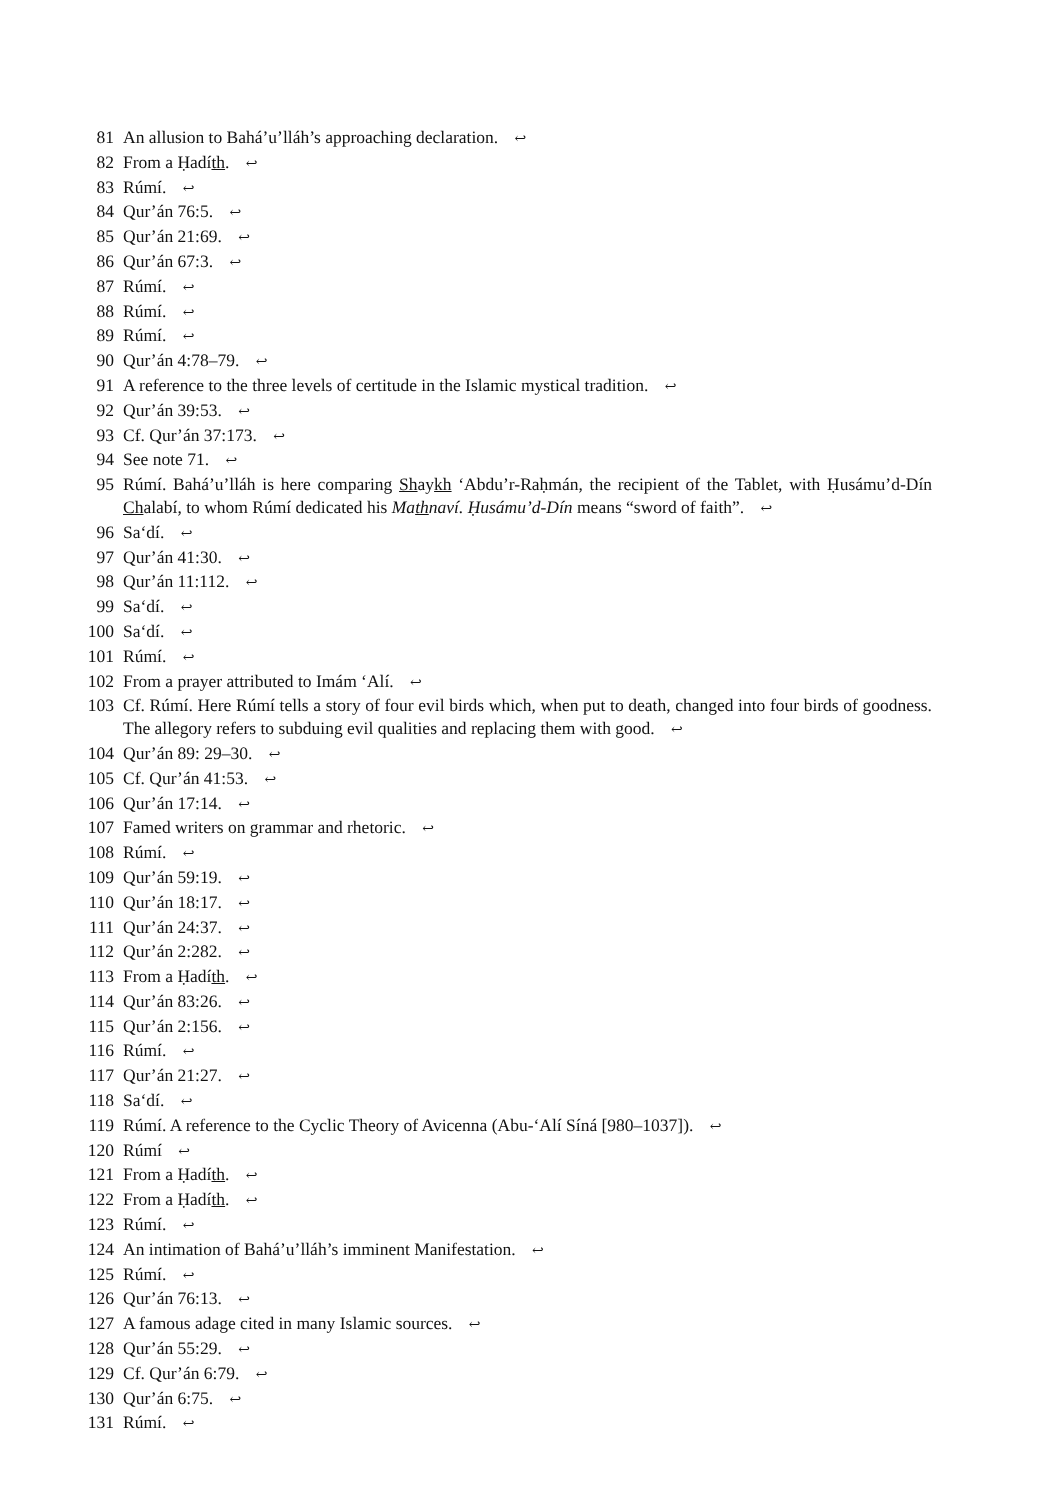81 An allusion to Bahá’u’lláh’s approaching declaration. ↩
82 From a Ḥadíth. ↩
83 Rúmí. ↩
84 Qur’án 76:5. ↩
85 Qur’án 21:69. ↩
86 Qur’án 67:3. ↩
87 Rúmí. ↩
88 Rúmí. ↩
89 Rúmí. ↩
90 Qur’án 4:78–79. ↩
91 A reference to the three levels of certitude in the Islamic mystical tradition. ↩
92 Qur’án 39:53. ↩
93 Cf. Qur’án 37:173. ↩
94 See note 71. ↩
95 Rúmí. Bahá’u’lláh is here comparing Shaykh ‘Abdu’r-Raḥmán, the recipient of the Tablet, with Ḥusámu’d-Dín Chalabí, to whom Rúmí dedicated his Mathnaví. Ḥusámu’d-Dín means “sword of faith”. ↩
96 Sa‘dí. ↩
97 Qur’án 41:30. ↩
98 Qur’án 11:112. ↩
99 Sa‘dí. ↩
100 Sa‘dí. ↩
101 Rúmí. ↩
102 From a prayer attributed to Imám ‘Alí. ↩
103 Cf. Rúmí. Here Rúmí tells a story of four evil birds which, when put to death, changed into four birds of goodness. The allegory refers to subduing evil qualities and replacing them with good. ↩
104 Qur’án 89: 29–30. ↩
105 Cf. Qur’án 41:53. ↩
106 Qur’án 17:14. ↩
107 Famed writers on grammar and rhetoric. ↩
108 Rúmí. ↩
109 Qur’án 59:19. ↩
110 Qur’án 18:17. ↩
111 Qur’án 24:37. ↩
112 Qur’án 2:282. ↩
113 From a Ḥadíth. ↩
114 Qur’án 83:26. ↩
115 Qur’án 2:156. ↩
116 Rúmí. ↩
117 Qur’án 21:27. ↩
118 Sa‘dí. ↩
119 Rúmí. A reference to the Cyclic Theory of Avicenna (Abu-‘Alí Síná [980–1037]). ↩
120 Rúmí ↩
121 From a Ḥadíth. ↩
122 From a Ḥadíth. ↩
123 Rúmí. ↩
124 An intimation of Bahá’u’lláh’s imminent Manifestation. ↩
125 Rúmí. ↩
126 Qur’án 76:13. ↩
127 A famous adage cited in many Islamic sources. ↩
128 Qur’án 55:29. ↩
129 Cf. Qur’án 6:79. ↩
130 Qur’án 6:75. ↩
131 Rúmí. ↩